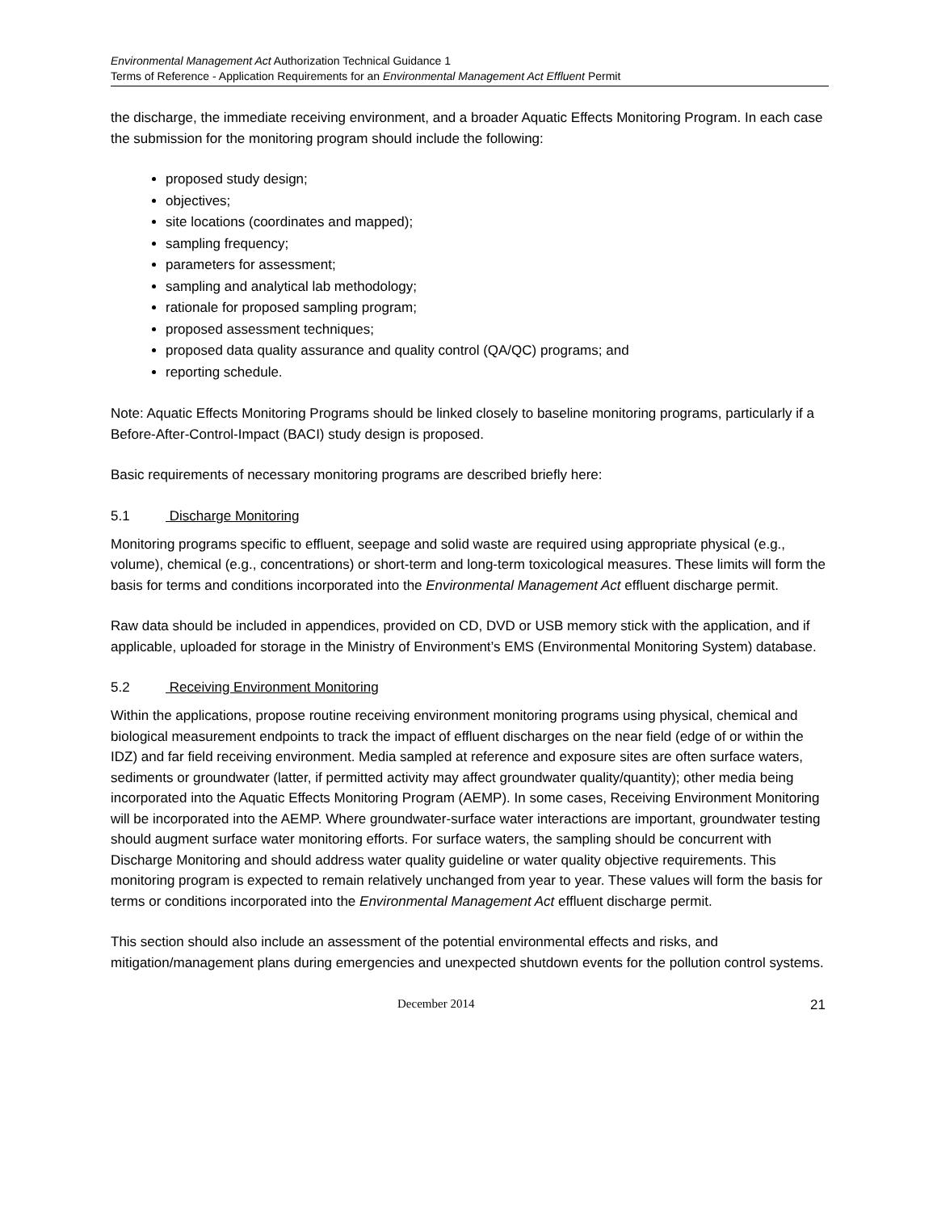Environmental Management Act Authorization Technical Guidance 1
Terms of Reference - Application Requirements for an Environmental Management Act Effluent Permit
the discharge, the immediate receiving environment, and a broader Aquatic Effects Monitoring Program. In each case the submission for the monitoring program should include the following:
proposed study design;
objectives;
site locations (coordinates and mapped);
sampling frequency;
parameters for assessment;
sampling and analytical lab methodology;
rationale for proposed sampling program;
proposed assessment techniques;
proposed data quality assurance and quality control (QA/QC) programs; and
reporting schedule.
Note: Aquatic Effects Monitoring Programs should be linked closely to baseline monitoring programs, particularly if a Before-After-Control-Impact (BACI) study design is proposed.
Basic requirements of necessary monitoring programs are described briefly here:
5.1 Discharge Monitoring
Monitoring programs specific to effluent, seepage and solid waste are required using appropriate physical (e.g., volume), chemical (e.g., concentrations) or short-term and long-term toxicological measures. These limits will form the basis for terms and conditions incorporated into the Environmental Management Act effluent discharge permit.
Raw data should be included in appendices, provided on CD, DVD or USB memory stick with the application, and if applicable, uploaded for storage in the Ministry of Environment’s EMS (Environmental Monitoring System) database.
5.2 Receiving Environment Monitoring
Within the applications, propose routine receiving environment monitoring programs using physical, chemical and biological measurement endpoints to track the impact of effluent discharges on the near field (edge of or within the IDZ) and far field receiving environment. Media sampled at reference and exposure sites are often surface waters, sediments or groundwater (latter, if permitted activity may affect groundwater quality/quantity); other media being incorporated into the Aquatic Effects Monitoring Program (AEMP). In some cases, Receiving Environment Monitoring will be incorporated into the AEMP. Where groundwater-surface water interactions are important, groundwater testing should augment surface water monitoring efforts. For surface waters, the sampling should be concurrent with Discharge Monitoring and should address water quality guideline or water quality objective requirements. This monitoring program is expected to remain relatively unchanged from year to year. These values will form the basis for terms or conditions incorporated into the Environmental Management Act effluent discharge permit.
This section should also include an assessment of the potential environmental effects and risks, and mitigation/management plans during emergencies and unexpected shutdown events for the pollution control systems.
December 2014 21